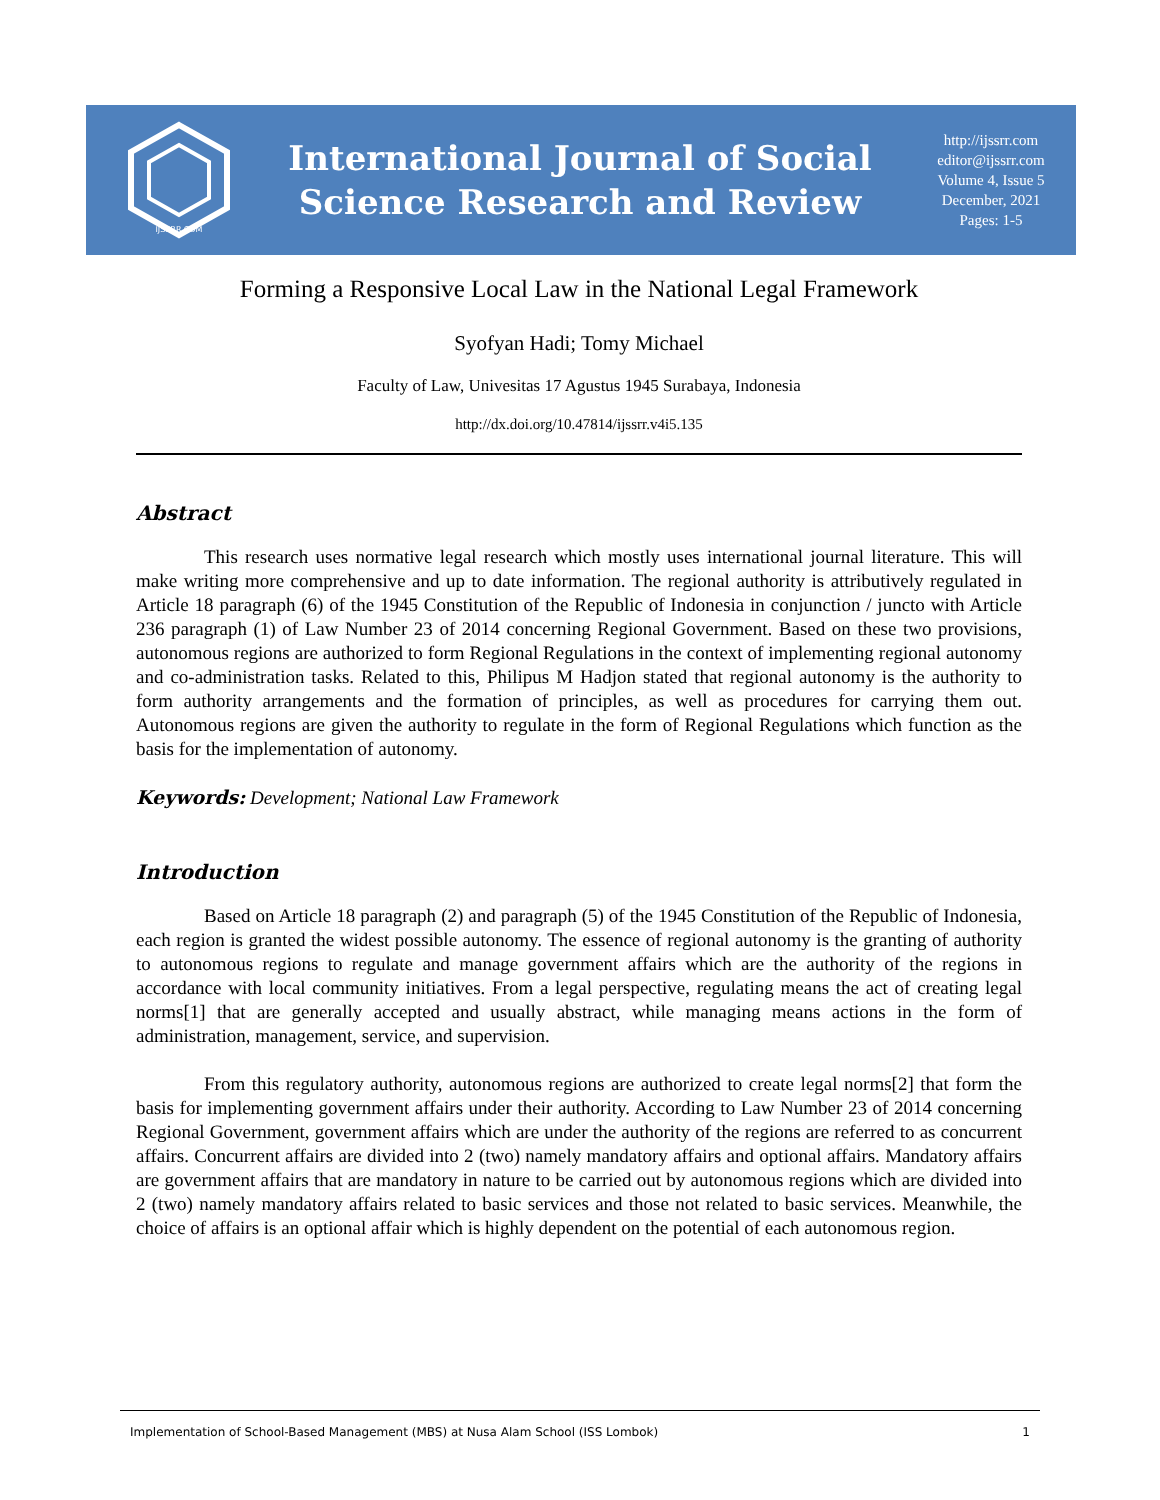IJSSRR.COM
International Journal of Social
Science Research and Review
http://ijssrr.com
editor@ijssrr.com
Volume 4, Issue 5
December, 2021
Pages: 1-5
Forming a Responsive Local Law in the National Legal Framework
Syofyan Hadi; Tomy Michael
Faculty of Law, Univesitas 17 Agustus 1945 Surabaya, Indonesia
http://dx.doi.org/10.47814/ijssrr.v4i5.135
Abstract
This research uses normative legal research which mostly uses international journal literature. This will make writing more comprehensive and up to date information. The regional authority is attributively regulated in Article 18 paragraph (6) of the 1945 Constitution of the Republic of Indonesia in conjunction / juncto with Article 236 paragraph (1) of Law Number 23 of 2014 concerning Regional Government. Based on these two provisions, autonomous regions are authorized to form Regional Regulations in the context of implementing regional autonomy and co-administration tasks. Related to this, Philipus M Hadjon stated that regional autonomy is the authority to form authority arrangements and the formation of principles, as well as procedures for carrying them out. Autonomous regions are given the authority to regulate in the form of Regional Regulations which function as the basis for the implementation of autonomy.
Keywords: Development; National Law Framework
Introduction
Based on Article 18 paragraph (2) and paragraph (5) of the 1945 Constitution of the Republic of Indonesia, each region is granted the widest possible autonomy. The essence of regional autonomy is the granting of authority to autonomous regions to regulate and manage government affairs which are the authority of the regions in accordance with local community initiatives. From a legal perspective, regulating means the act of creating legal norms[1] that are generally accepted and usually abstract, while managing means actions in the form of administration, management, service, and supervision.
From this regulatory authority, autonomous regions are authorized to create legal norms[2] that form the basis for implementing government affairs under their authority. According to Law Number 23 of 2014 concerning Regional Government, government affairs which are under the authority of the regions are referred to as concurrent affairs. Concurrent affairs are divided into 2 (two) namely mandatory affairs and optional affairs. Mandatory affairs are government affairs that are mandatory in nature to be carried out by autonomous regions which are divided into 2 (two) namely mandatory affairs related to basic services and those not related to basic services. Meanwhile, the choice of affairs is an optional affair which is highly dependent on the potential of each autonomous region.
Implementation of School-Based Management (MBS) at Nusa Alam School (ISS Lombok) 1